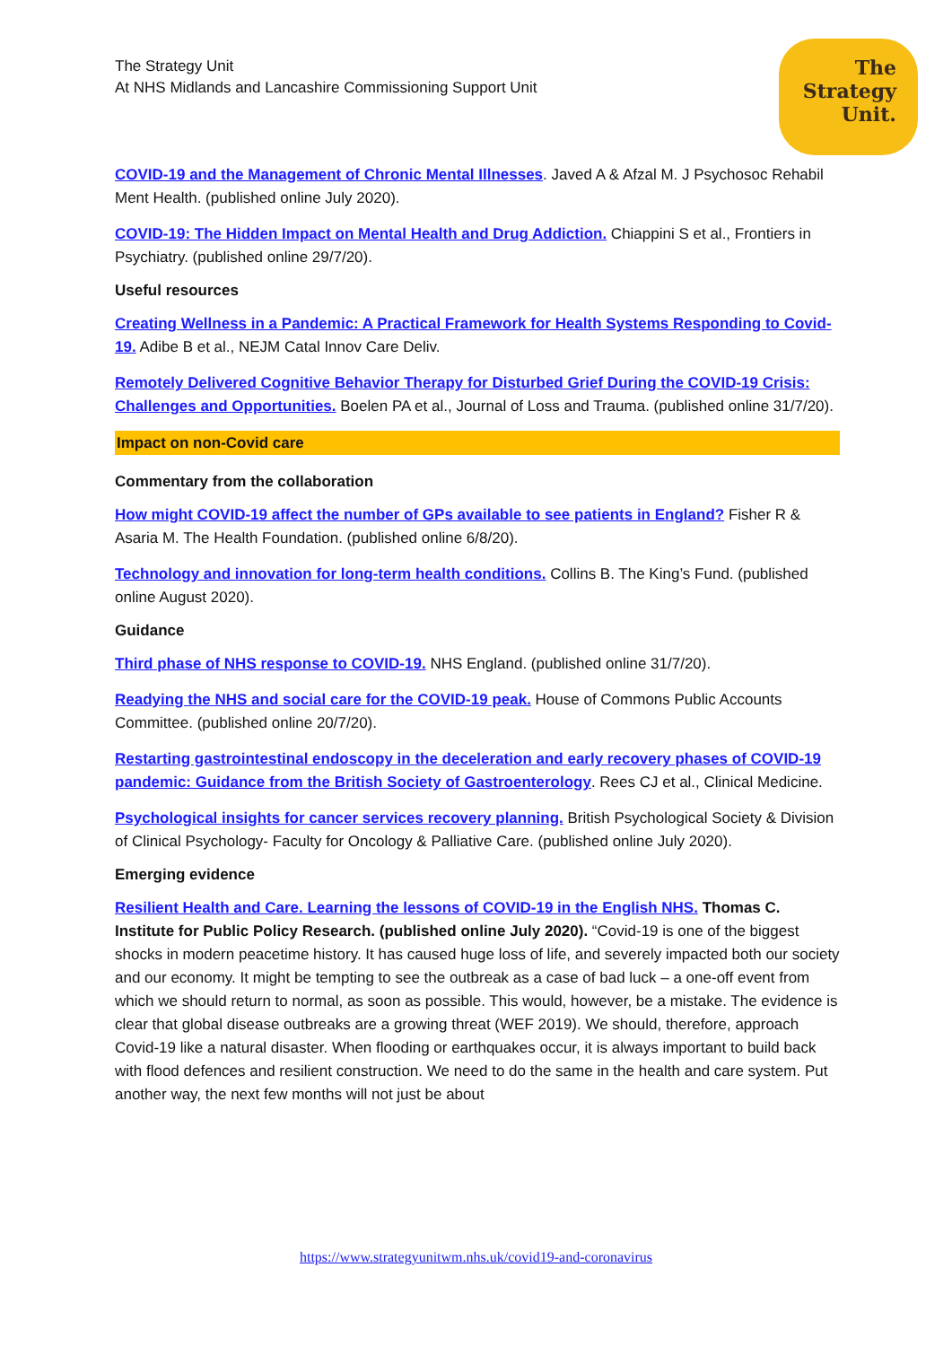The
Strategy
Unit.
The Strategy Unit
At NHS Midlands and Lancashire Commissioning Support Unit
COVID-19 and the Management of Chronic Mental Illnesses. Javed A & Afzal M. J Psychosoc Rehabil Ment Health. (published online July 2020).
COVID-19: The Hidden Impact on Mental Health and Drug Addiction. Chiappini S et al., Frontiers in Psychiatry. (published online 29/7/20).
Useful resources
Creating Wellness in a Pandemic: A Practical Framework for Health Systems Responding to Covid-19. Adibe B et al., NEJM Catal Innov Care Deliv.
Remotely Delivered Cognitive Behavior Therapy for Disturbed Grief During the COVID-19 Crisis: Challenges and Opportunities. Boelen PA et al., Journal of Loss and Trauma. (published online 31/7/20).
Impact on non-Covid care
Commentary from the collaboration
How might COVID-19 affect the number of GPs available to see patients in England? Fisher R & Asaria M. The Health Foundation. (published online 6/8/20).
Technology and innovation for long-term health conditions. Collins B. The King’s Fund. (published online August 2020).
Guidance
Third phase of NHS response to COVID-19. NHS England. (published online 31/7/20).
Readying the NHS and social care for the COVID-19 peak. House of Commons Public Accounts Committee. (published online 20/7/20).
Restarting gastrointestinal endoscopy in the deceleration and early recovery phases of COVID-19 pandemic: Guidance from the British Society of Gastroenterology. Rees CJ et al., Clinical Medicine.
Psychological insights for cancer services recovery planning. British Psychological Society & Division of Clinical Psychology- Faculty for Oncology & Palliative Care. (published online July 2020).
Emerging evidence
Resilient Health and Care. Learning the lessons of COVID-19 in the English NHS. Thomas C. Institute for Public Policy Research. (published online July 2020). “Covid-19 is one of the biggest shocks in modern peacetime history. It has caused huge loss of life, and severely impacted both our society and our economy. It might be tempting to see the outbreak as a case of bad luck – a one-off event from which we should return to normal, as soon as possible. This would, however, be a mistake. The evidence is clear that global disease outbreaks are a growing threat (WEF 2019). We should, therefore, approach Covid-19 like a natural disaster. When flooding or earthquakes occur, it is always important to build back with flood defences and resilient construction. We need to do the same in the health and care system. Put another way, the next few months will not just be about
https://www.strategyunitwm.nhs.uk/covid19-and-coronavirus